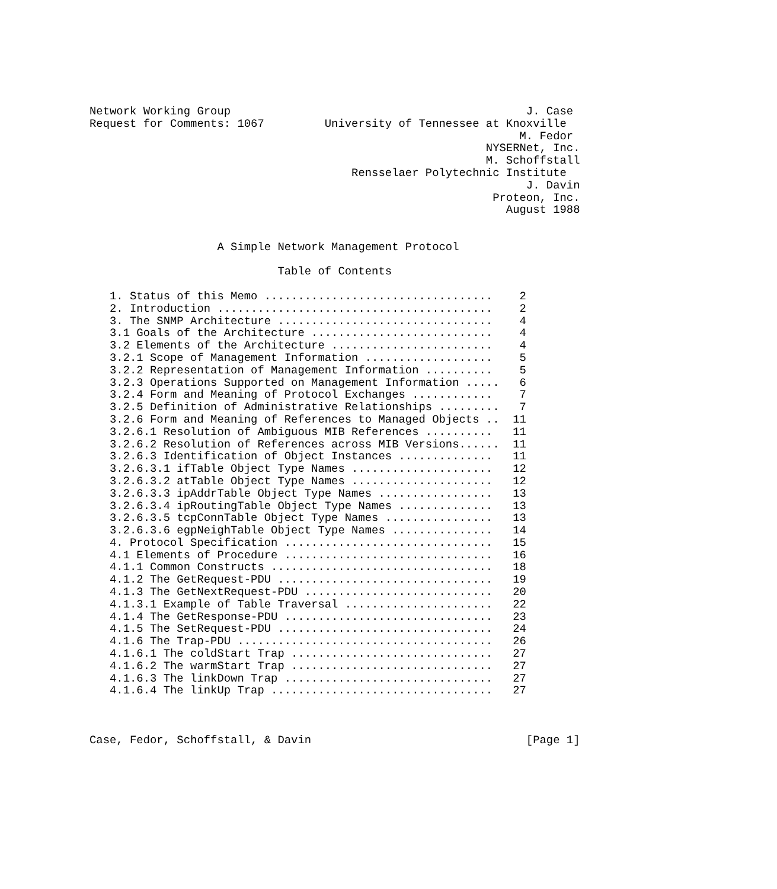Network Working Group                                            J. Case
Request for Comments: 1067         University of Tennessee at Knoxville
                                                                M. Fedor
                                                           NYSERNet, Inc.
                                                           M. Schoffstall
                                       Rensselaer Polytechnic Institute
                                                                 J. Davin
                                                            Proteon, Inc.
                                                              August 1988


                   A Simple Network Management Protocol

                            Table of Contents

   1. Status of this Memo ..................................    2
   2. Introduction .........................................    2
   3. The SNMP Architecture ................................    4
   3.1 Goals of the Architecture ...........................    4
   3.2 Elements of the Architecture ........................    4
   3.2.1 Scope of Management Information ...................    5
   3.2.2 Representation of Management Information ..........    5
   3.2.3 Operations Supported on Management Information .....   6
   3.2.4 Form and Meaning of Protocol Exchanges ............    7
   3.2.5 Definition of Administrative Relationships .........   7
   3.2.6 Form and Meaning of References to Managed Objects ..  11
   3.2.6.1 Resolution of Ambiguous MIB References ..........   11
   3.2.6.2 Resolution of References across MIB Versions......  11
   3.2.6.3 Identification of Object Instances ..............   11
   3.2.6.3.1 ifTable Object Type Names .....................   12
   3.2.6.3.2 atTable Object Type Names .....................   12
   3.2.6.3.3 ipAddrTable Object Type Names .................   13
   3.2.6.3.4 ipRoutingTable Object Type Names ..............   13
   3.2.6.3.5 tcpConnTable Object Type Names ................   13
   3.2.6.3.6 egpNeighTable Object Type Names ...............   14
   4. Protocol Specification ...............................   15
   4.1 Elements of Procedure ...............................   16
   4.1.1 Common Constructs .................................   18
   4.1.2 The GetRequest-PDU ................................   19
   4.1.3 The GetNextRequest-PDU ............................   20
   4.1.3.1 Example of Table Traversal ......................   22
   4.1.4 The GetResponse-PDU ...............................   23
   4.1.5 The SetRequest-PDU ................................   24
   4.1.6 The Trap-PDU ......................................   26
   4.1.6.1 The coldStart Trap ..............................   27
   4.1.6.2 The warmStart Trap ..............................   27
   4.1.6.3 The linkDown Trap ...............................   27
   4.1.6.4 The linkUp Trap .................................   27



Case, Fedor, Schoffstall, & Davin                                [Page 1]